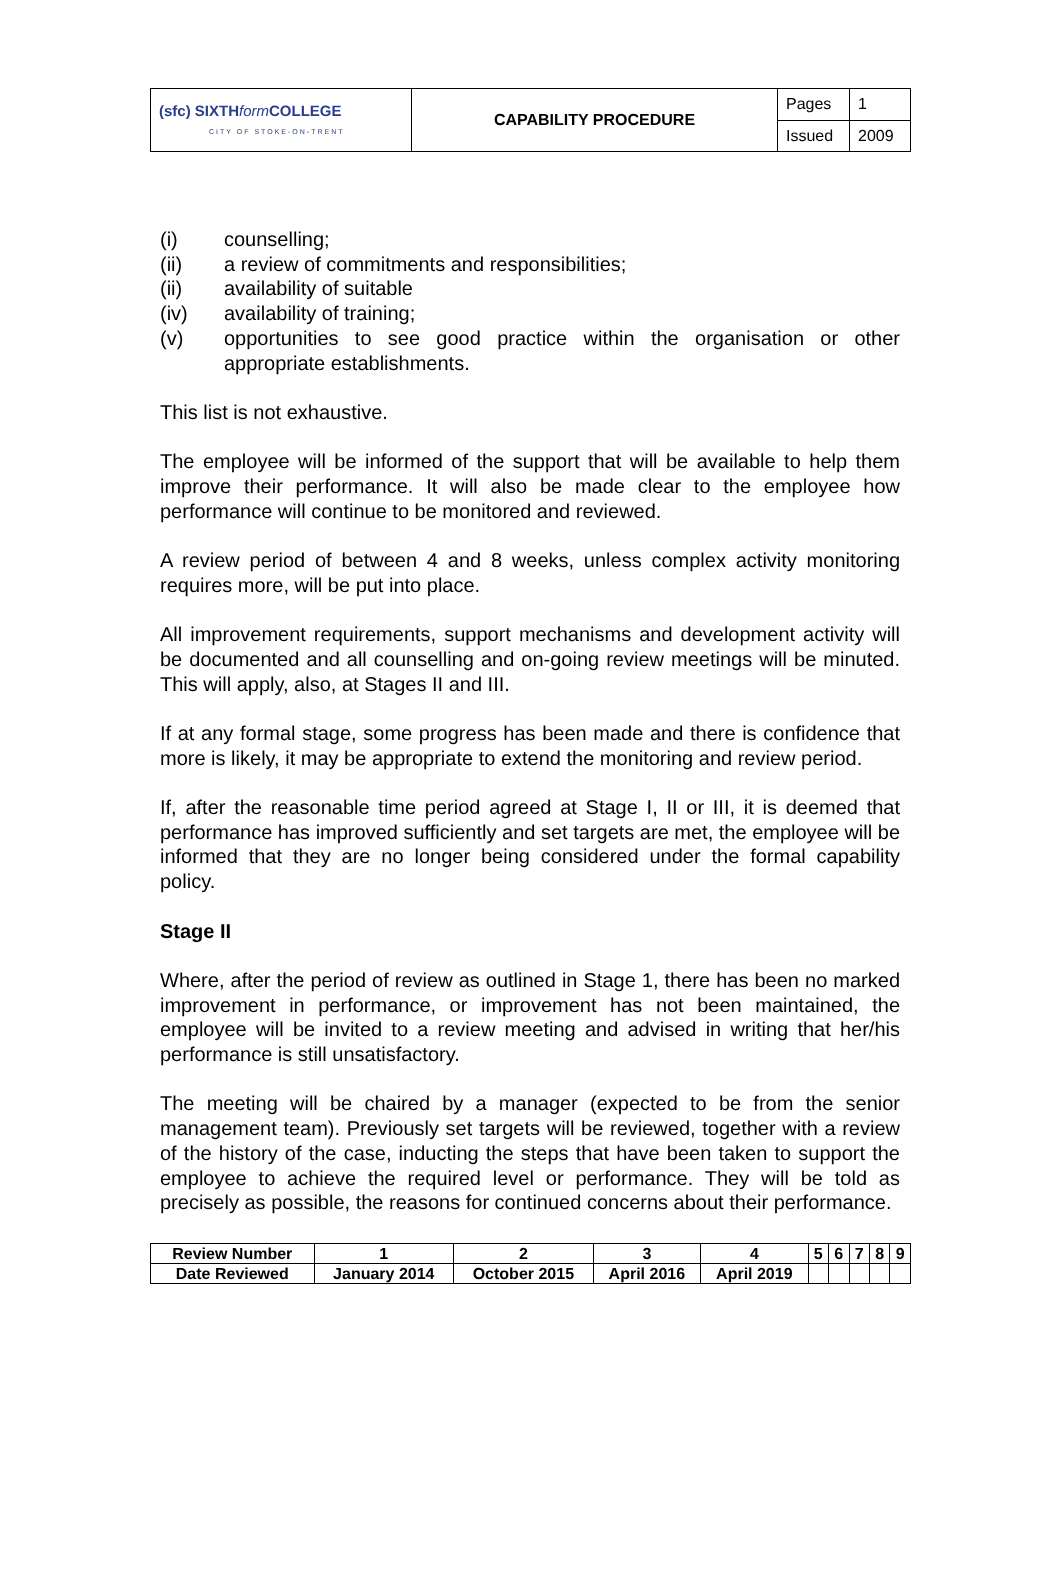| (sfc) SIXTH form COLLEGE CITY OF STOKE-ON-TRENT | CAPABILITY PROCEDURE | Pages | 1 |
| | | Issued | 2009 |
(i) counselling;
(ii) a review of commitments and responsibilities;
(ii) availability of suitable
(iv) availability of training;
(v) opportunities to see good practice within the organisation or other appropriate establishments.
This list is not exhaustive.
The employee will be informed of the support that will be available to help them improve their performance. It will also be made clear to the employee how performance will continue to be monitored and reviewed.
A review period of between 4 and 8 weeks, unless complex activity monitoring requires more, will be put into place.
All improvement requirements, support mechanisms and development activity will be documented and all counselling and on-going review meetings will be minuted. This will apply, also, at Stages II and III.
If at any formal stage, some progress has been made and there is confidence that more is likely, it may be appropriate to extend the monitoring and review period.
If, after the reasonable time period agreed at Stage I, II or III, it is deemed that performance has improved sufficiently and set targets are met, the employee will be informed that they are no longer being considered under the formal capability policy.
Stage II
Where, after the period of review as outlined in Stage 1, there has been no marked improvement in performance, or improvement has not been maintained, the employee will be invited to a review meeting and advised in writing that her/his performance is still unsatisfactory.
The meeting will be chaired by a manager (expected to be from the senior management team). Previously set targets will be reviewed, together with a review of the history of the case, inducting the steps that have been taken to support the employee to achieve the required level or performance. They will be told as precisely as possible, the reasons for continued concerns about their performance.
| Review Number | 1 | 2 | 3 | 4 | 5 | 6 | 7 | 8 | 9 |
| Date Reviewed | January 2014 | October 2015 | April 2016 | April 2019 | | | | | |